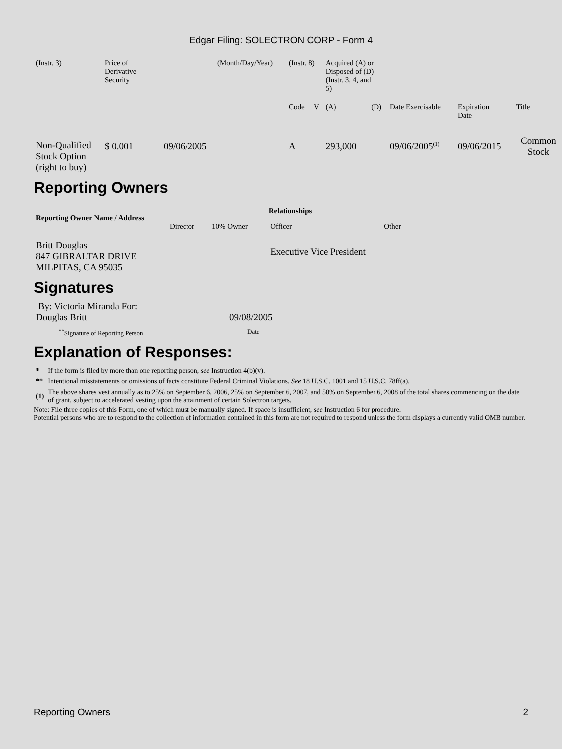Edgar Filing: SOLECTRON CORP - Form 4
| (Instr. 3) | Price of Derivative Security | | (Month/Day/Year) | (Instr. 8) | | Acquired (A) or Disposed of (D) (Instr. 3, 4, and 5) | | | | |
| | | | | Code | V | (A) | (D) | Date Exercisable | Expiration Date | Title |
| Non-Qualified Stock Option (right to buy) | $ 0.001 | 09/06/2005 | | A | | 293,000 | | 09/06/2005<sup>(1)</sup> | 09/06/2015 | Common Stock |
Reporting Owners
| Reporting Owner Name / Address | Relationships | | | |
| --- | --- | --- | --- | --- |
| | Director | 10% Owner | Officer | Other |
| Britt Douglas 847 GIBRALTAR DRIVE MILPITAS, CA 95035 | | | Executive Vice President | |
Signatures
| By: Victoria Miranda For: Douglas Britt | 09/08/2005 |
| <sup>**</sup> Signature of Reporting Person | Date |
Explanation of Responses:
| * | If the form is filed by more than one reporting person, see Instruction 4(b)(v). |
| ** | Intentional misstatements or omissions of facts constitute Federal Criminal Violations. See 18 U.S.C. 1001 and 15 U.S.C. 78ff(a). |
| (1) | The above shares vest annually as to 25% on September 6, 2006, 25% on September 6, 2007, and 50% on September 6, 2008 of the total shares commencing on the date of grant, subject to accelerated vesting upon the attainment of certain Solectron targets. |
Note: File three copies of this Form, one of which must be manually signed. If space is insufficient, see Instruction 6 for procedure.
Potential persons who are to respond to the collection of information contained in this form are not required to respond unless the form displays a currently valid OMB number.
Reporting Owners 2